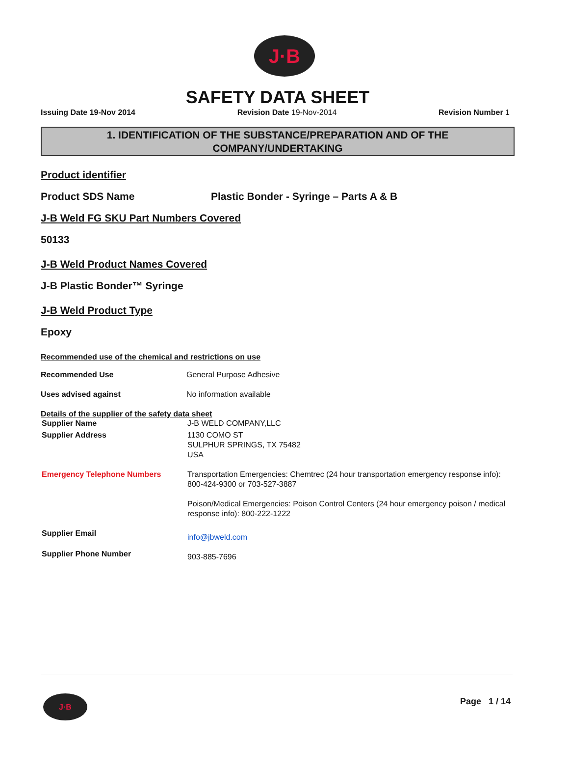J·B
SAFETY DATA SHEET
Issuing Date 19-Nov 2014 Revision Date 19-Nov-2014 Revision Number 1
1. IDENTIFICATION OF THE SUBSTANCE/PREPARATION AND OF THE
COMPANY/UNDERTAKING
Product identifier
Product SDS Name Plastic Bonder - Syringe – Parts A & B
J-B Weld FG SKU Part Numbers Covered
50133
J-B Weld Product Names Covered
J-B Plastic Bonder™ Syringe
J-B Weld Product Type
Epoxy
Recommended use of the chemical and restrictions on use
| Recommended Use | General Purpose Adhesive |
| Uses advised against | No information available |
Details of the supplier of the safety data sheet
| Supplier Name | J-B WELD COMPANY,LLC |
| Supplier Address | 1130 COMO ST SULPHUR SPRINGS, TX 75482 USA |
| Emergency Telephone Numbers | Transportation Emergencies: Chemtrec (24 hour transportation emergency response info): 800-424-9300 or 703-527-3887 Poison/Medical Emergencies: Poison Control Centers (24 hour emergency poison / medical response info): 800-222-1222 |
| Supplier Email | info@jbweld.com |
| Supplier Phone Number | 903-885-7696 |
J·B Page 1 / 14